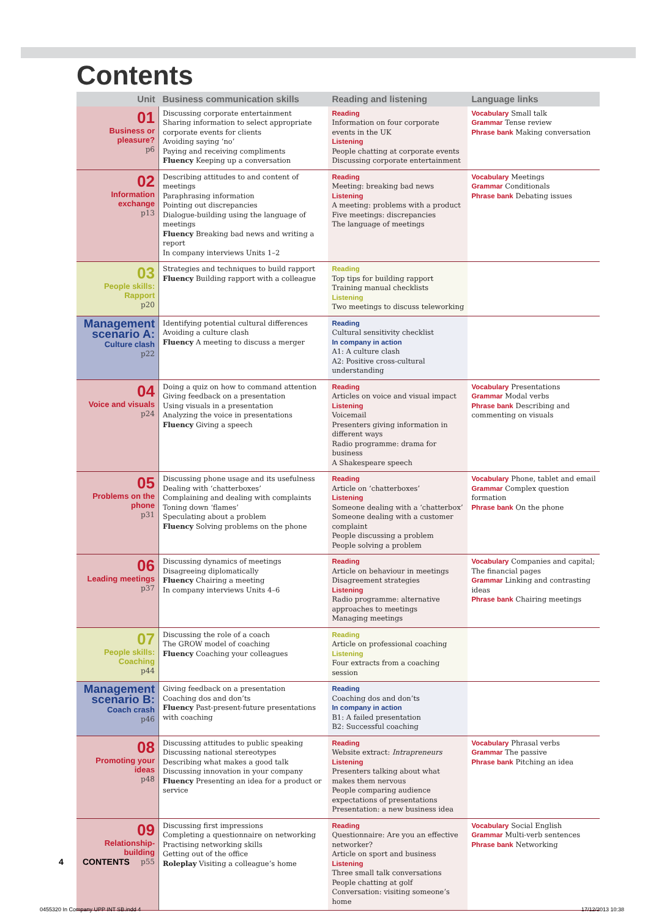Contents
| Unit | Business communication skills | Reading and listening | Language links |
| --- | --- | --- | --- |
| 01 Business or pleasure? p6 | Discussing corporate entertainment Sharing information to select appropriate corporate events for clients Avoiding saying ‘no’ Paying and receiving compliments Fluency Keeping up a conversation | Reading Information on four corporate events in the UK Listening People chatting at corporate events Discussing corporate entertainment | Vocabulary Small talk Grammar Tense review Phrase bank Making conversation |
| 02 Information exchange p13 | Describing attitudes to and content of meetings Paraphrasing information Pointing out discrepancies Dialogue-building using the language of meetings Fluency Breaking bad news and writing a report In company interviews Units 1–2 | Reading Meeting: breaking bad news Listening A meeting: problems with a product Five meetings: discrepancies The language of meetings | Vocabulary Meetings Grammar Conditionals Phrase bank Debating issues |
| 03 People skills: Rapport p20 | Strategies and techniques to build rapport Fluency Building rapport with a colleague | Reading Top tips for building rapport Training manual checklists Listening Two meetings to discuss teleworking | |
| Management scenario A: Culture clash p22 | Identifying potential cultural differences Avoiding a culture clash Fluency A meeting to discuss a merger | Reading Cultural sensitivity checklist In company in action A1: A culture clash A2: Positive cross-cultural understanding | |
| 04 Voice and visuals p24 | Doing a quiz on how to command attention Giving feedback on a presentation Using visuals in a presentation Analyzing the voice in presentations Fluency Giving a speech | Reading Articles on voice and visual impact Listening Voicemail Presenters giving information in different ways Radio programme: drama for business A Shakespeare speech | Vocabulary Presentations Grammar Modal verbs Phrase bank Describing and commenting on visuals |
| 05 Problems on the phone p31 | Discussing phone usage and its usefulness Dealing with ‘chatterboxes’ Complaining and dealing with complaints Toning down ‘flames’ Speculating about a problem Fluency Solving problems on the phone | Reading Article on ‘chatterboxes’ Listening Someone dealing with a ‘chatterbox’ Someone dealing with a customer complaint People discussing a problem People solving a problem | Vocabulary Phone, tablet and email Grammar Complex question formation Phrase bank On the phone |
| 06 Leading meetings p37 | Discussing dynamics of meetings Disagreeing diplomatically Fluency Chairing a meeting In company interviews Units 4–6 | Reading Article on behaviour in meetings Disagreement strategies Listening Radio programme: alternative approaches to meetings Managing meetings | Vocabulary Companies and capital; The financial pages Grammar Linking and contrasting ideas Phrase bank Chairing meetings |
| 07 People skills: Coaching p44 | Discussing the role of a coach The GROW model of coaching Fluency Coaching your colleagues | Reading Article on professional coaching Listening Four extracts from a coaching session | |
| Management scenario B: Coach crash p46 | Giving feedback on a presentation Coaching dos and don’ts Fluency Past-present-future presentations with coaching | Reading Coaching dos and don’ts In company in action B1: A failed presentation B2: Successful coaching | |
| 08 Promoting your ideas p48 | Discussing attitudes to public speaking Discussing national stereotypes Describing what makes a good talk Discussing innovation in your company Fluency Presenting an idea for a product or service | Reading Website extract: Intrapreneurs Listening Presenters talking about what makes them nervous People comparing audience expectations of presentations Presentation: a new business idea | Vocabulary Phrasal verbs Grammar The passive Phrase bank Pitching an idea |
| 09 Relationship-building p55 | Discussing first impressions Completing a questionnaire on networking Practising networking skills Getting out of the office Roleplay Visiting a colleague’s home | Reading Questionnaire: Are you an effective networker? Article on sport and business Listening Three small talk conversations People chatting at golf Conversation: visiting someone’s home | Vocabulary Social English Grammar Multi-verb sentences Phrase bank Networking |
4 CONTENTS
0455320 In Company UPP INT SB.indd 4
17/12/2013 10:38